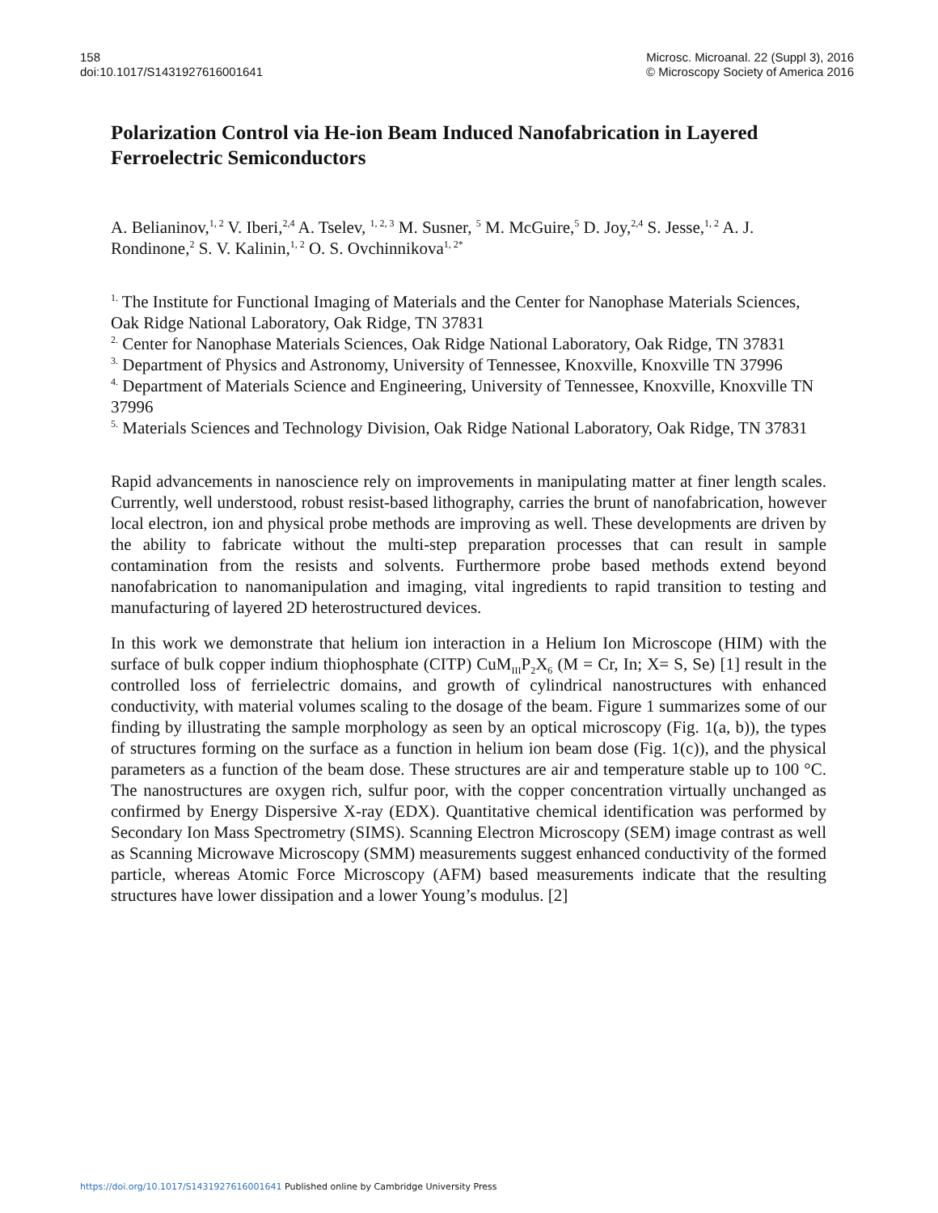158
doi:10.1017/S1431927616001641
Microsc. Microanal. 22 (Suppl 3), 2016
© Microscopy Society of America 2016
Polarization Control via He-ion Beam Induced Nanofabrication in Layered Ferroelectric Semiconductors
A. Belianinov,<sup>1, 2</sup> V. Iberi,<sup>2,4</sup> A. Tselev, <sup>1, 2, 3</sup> M. Susner, <sup>5</sup> M. McGuire,<sup>5</sup> D. Joy,<sup>2,4</sup> S. Jesse,<sup>1, 2</sup> A. J. Rondinone,<sup>2</sup> S. V. Kalinin,<sup>1, 2</sup> O. S. Ovchinnikova<sup>1, 2*</sup>
<sup>1.</sup> The Institute for Functional Imaging of Materials and the Center for Nanophase Materials Sciences, Oak Ridge National Laboratory, Oak Ridge, TN 37831
<sup>2.</sup> Center for Nanophase Materials Sciences, Oak Ridge National Laboratory, Oak Ridge, TN 37831
<sup>3.</sup> Department of Physics and Astronomy, University of Tennessee, Knoxville, Knoxville TN 37996
<sup>4.</sup> Department of Materials Science and Engineering, University of Tennessee, Knoxville, Knoxville TN 37996
<sup>5.</sup> Materials Sciences and Technology Division, Oak Ridge National Laboratory, Oak Ridge, TN 37831
Rapid advancements in nanoscience rely on improvements in manipulating matter at finer length scales. Currently, well understood, robust resist-based lithography, carries the brunt of nanofabrication, however local electron, ion and physical probe methods are improving as well. These developments are driven by the ability to fabricate without the multi-step preparation processes that can result in sample contamination from the resists and solvents. Furthermore probe based methods extend beyond nanofabrication to nanomanipulation and imaging, vital ingredients to rapid transition to testing and manufacturing of layered 2D heterostructured devices.
In this work we demonstrate that helium ion interaction in a Helium Ion Microscope (HIM) with the surface of bulk copper indium thiophosphate (CITP) CuM<sub>III</sub>P<sub>2</sub>X<sub>6</sub> (M = Cr, In; X= S, Se) [1] result in the controlled loss of ferrielectric domains, and growth of cylindrical nanostructures with enhanced conductivity, with material volumes scaling to the dosage of the beam. Figure 1 summarizes some of our finding by illustrating the sample morphology as seen by an optical microscopy (Fig. 1(a, b)), the types of structures forming on the surface as a function in helium ion beam dose (Fig. 1(c)), and the physical parameters as a function of the beam dose. These structures are air and temperature stable up to 100 °C. The nanostructures are oxygen rich, sulfur poor, with the copper concentration virtually unchanged as confirmed by Energy Dispersive X-ray (EDX). Quantitative chemical identification was performed by Secondary Ion Mass Spectrometry (SIMS). Scanning Electron Microscopy (SEM) image contrast as well as Scanning Microwave Microscopy (SMM) measurements suggest enhanced conductivity of the formed particle, whereas Atomic Force Microscopy (AFM) based measurements indicate that the resulting structures have lower dissipation and a lower Young’s modulus. [2]
https://doi.org/10.1017/S1431927616001641 Published online by Cambridge University Press